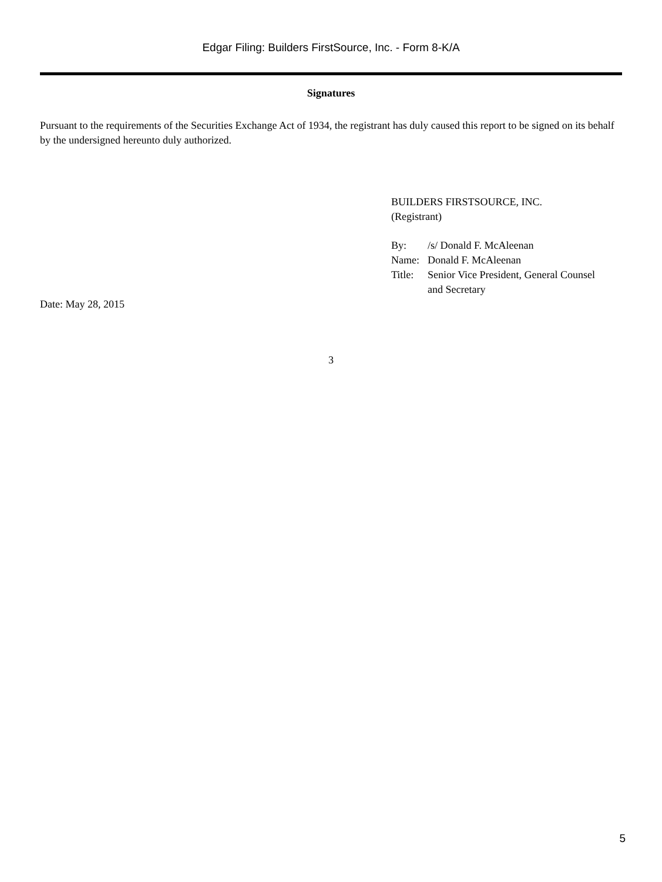Edgar Filing: Builders FirstSource, Inc. - Form 8-K/A
Signatures
Pursuant to the requirements of the Securities Exchange Act of 1934, the registrant has duly caused this report to be signed on its behalf by the undersigned hereunto duly authorized.
BUILDERS FIRSTSOURCE, INC.
(Registrant)
| By: | /s/ Donald F. McAleenan |
| Name: | Donald F. McAleenan |
| Title: | Senior Vice President, General Counsel and Secretary |
Date: May 28, 2015
3
5